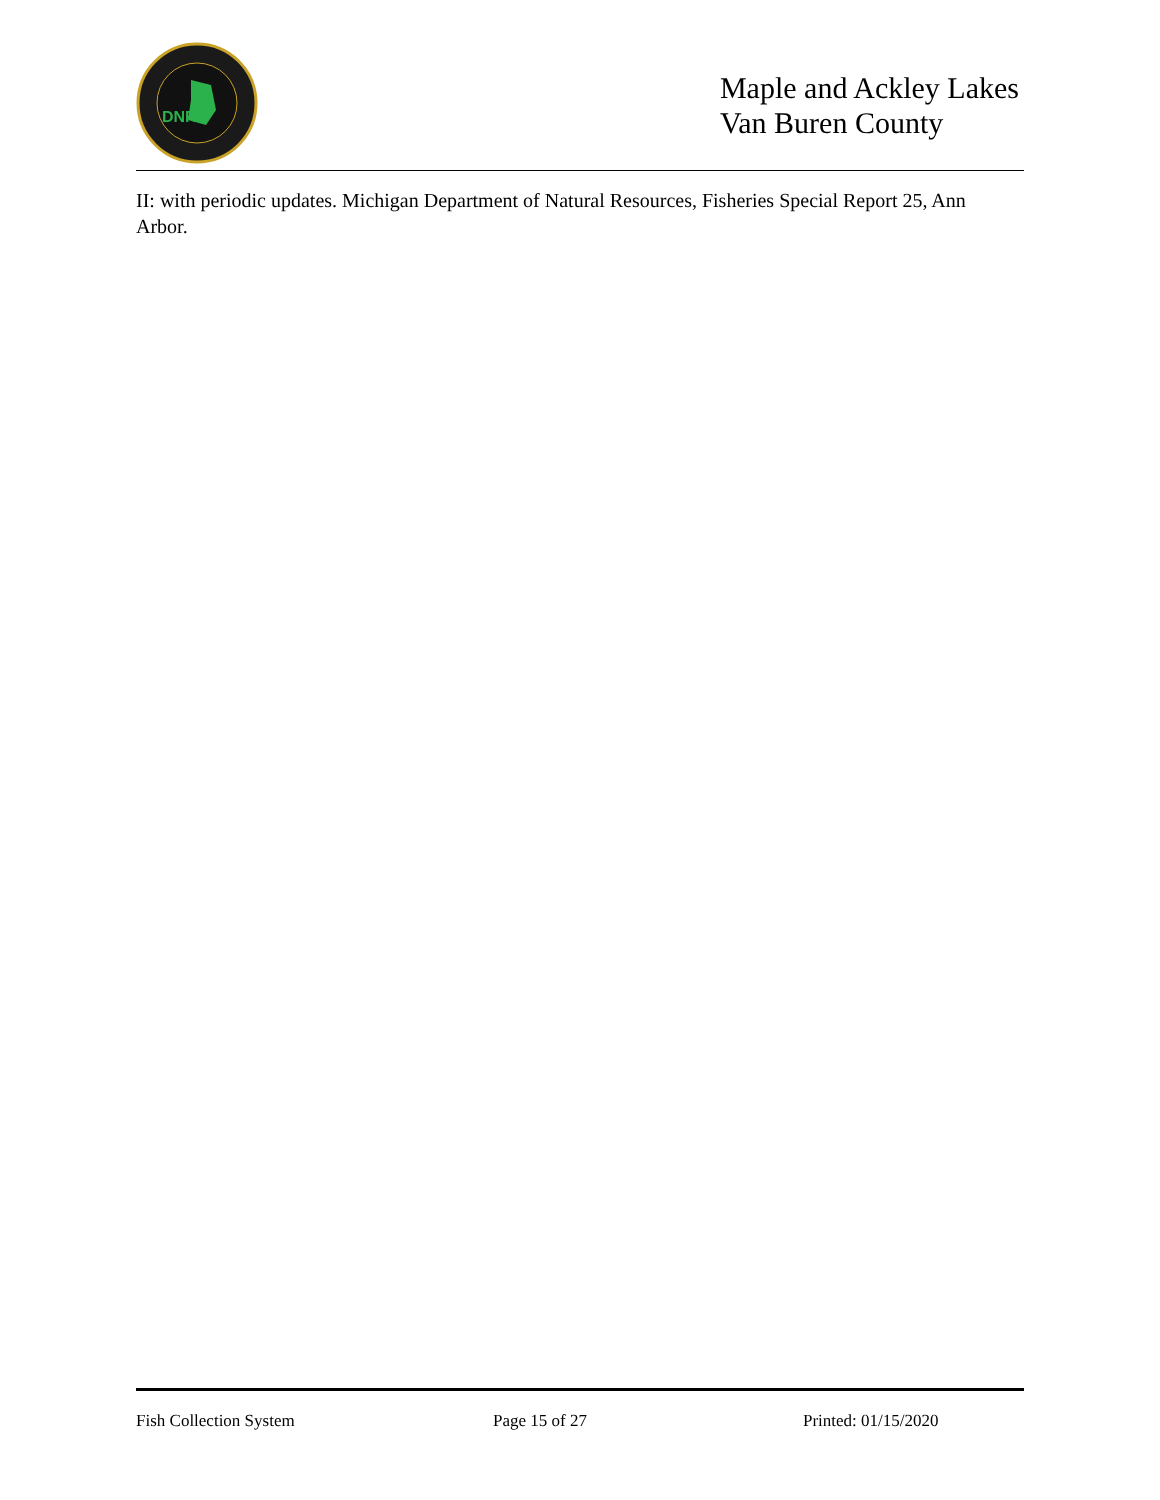DNR
Maple and Ackley Lakes
Van Buren County
II: with periodic updates. Michigan Department of Natural Resources, Fisheries Special Report 25, Ann Arbor.
Fish Collection System Page 15 of 27 Printed: 01/15/2020